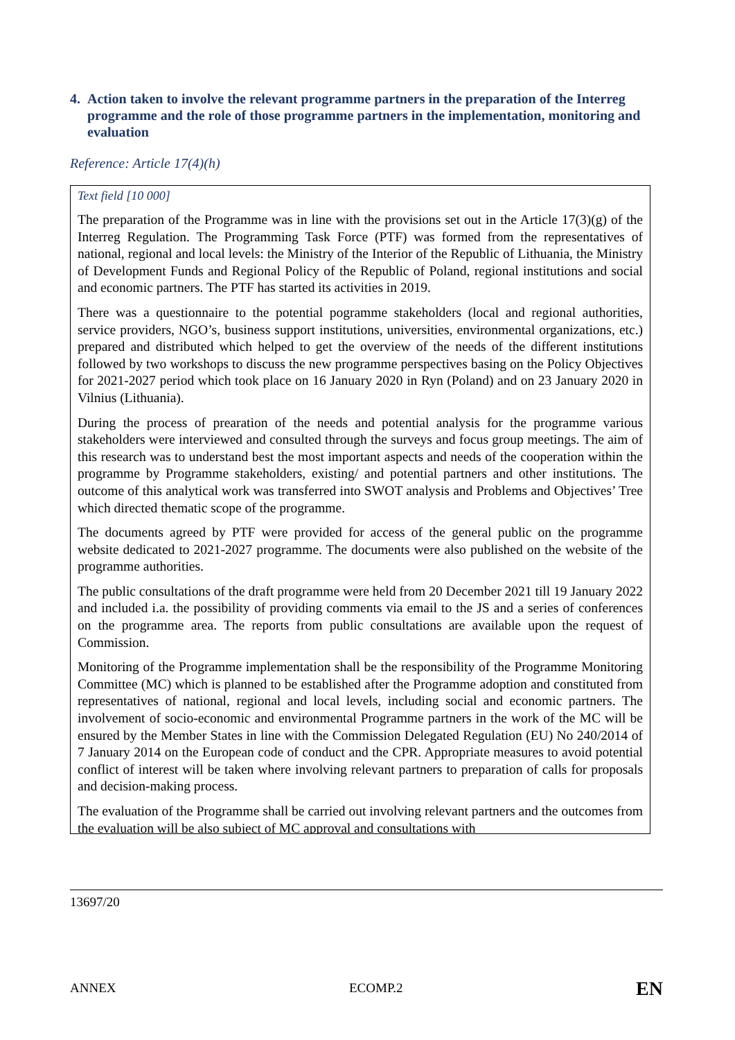4. Action taken to involve the relevant programme partners in the preparation of the Interreg programme and the role of those programme partners in the implementation, monitoring and evaluation
Reference: Article 17(4)(h)
Text field [10 000]
The preparation of the Programme was in line with the provisions set out in the Article 17(3)(g) of the Interreg Regulation. The Programming Task Force (PTF) was formed from the representatives of national, regional and local levels: the Ministry of the Interior of the Republic of Lithuania, the Ministry of Development Funds and Regional Policy of the Republic of Poland, regional institutions and social and economic partners. The PTF has started its activities in 2019.
There was a questionnaire to the potential pogramme stakeholders (local and regional authorities, service providers, NGO’s, business support institutions, universities, environmental organizations, etc.) prepared and distributed which helped to get the overview of the needs of the different institutions followed by two workshops to discuss the new programme perspectives basing on the Policy Objectives for 2021-2027 period which took place on 16 January 2020 in Ryn (Poland) and on 23 January 2020 in Vilnius (Lithuania).
During the process of prearation of the needs and potential analysis for the programme various stakeholders were interviewed and consulted through the surveys and focus group meetings. The aim of this research was to understand best the most important aspects and needs of the cooperation within the programme by Programme stakeholders, existing/ and potential partners and other institutions. The outcome of this analytical work was transferred into SWOT analysis and Problems and Objectives’ Tree which directed thematic scope of the programme.
The documents agreed by PTF were provided for access of the general public on the programme website dedicated to 2021-2027 programme. The documents were also published on the website of the programme authorities.
The public consultations of the draft programme were held from 20 December 2021 till 19 January 2022 and included i.a. the possibility of providing comments via email to the JS and a series of conferences on the programme area. The reports from public consultations are available upon the request of Commission.
Monitoring of the Programme implementation shall be the responsibility of the Programme Monitoring Committee (MC) which is planned to be established after the Programme adoption and constituted from representatives of national, regional and local levels, including social and economic partners. The involvement of socio-economic and environmental Programme partners in the work of the MC will be ensured by the Member States in line with the Commission Delegated Regulation (EU) No 240/2014 of 7 January 2014 on the European code of conduct and the CPR. Appropriate measures to avoid potential conflict of interest will be taken where involving relevant partners to preparation of calls for proposals and decision-making process.
The evaluation of the Programme shall be carried out involving relevant partners and the outcomes from the evaluation will be also subject of MC approval and consultations with
13697/20
ANNEX ECOMP.2 EN